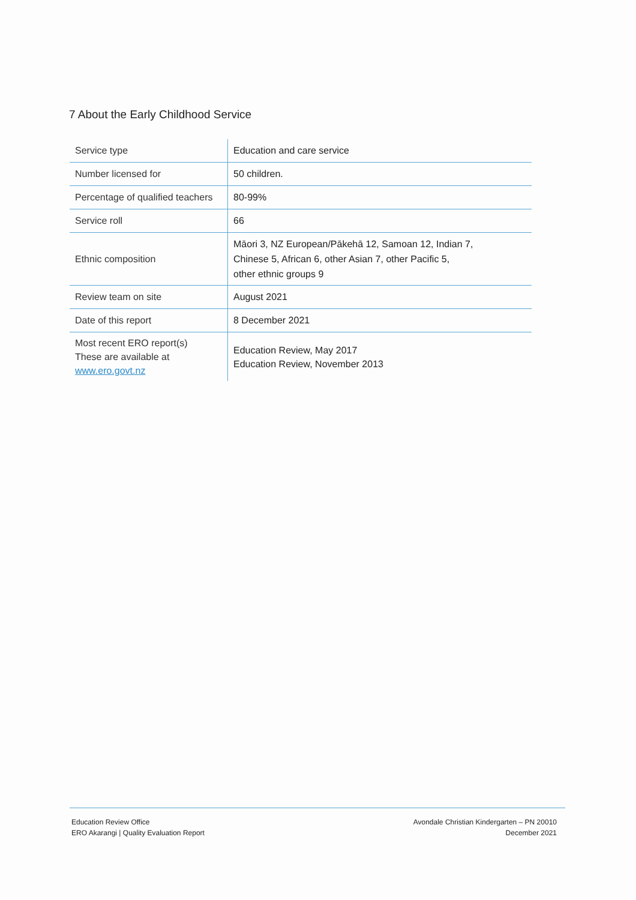7 About the Early Childhood Service
| Service type | Education and care service |
| Number licensed for | 50 children. |
| Percentage of qualified teachers | 80-99% |
| Service roll | 66 |
| Ethnic composition | Māori 3, NZ European/Pākehā 12, Samoan 12, Indian 7, Chinese 5, African 6, other Asian 7, other Pacific 5, other ethnic groups 9 |
| Review team on site | August 2021 |
| Date of this report | 8 December 2021 |
| Most recent ERO report(s) These are available at www.ero.govt.nz | Education Review, May 2017 Education Review, November 2013 |
Education Review Office
ERO Akarangi | Quality Evaluation Report
Avondale Christian Kindergarten – PN 20010
December 2021